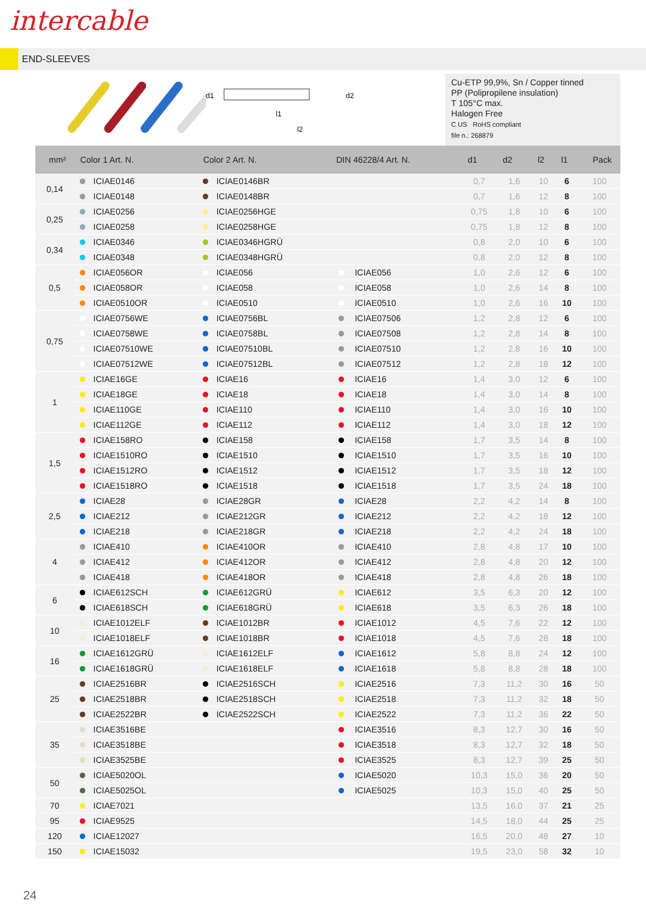intercable
END-SLEEVES
l1
l2
d1
d2
Cu-ETP 99,9%, Sn / Copper tinned
PP (Polipropilene insulation)
T 105°C max.
Halogen Free
C US RoHS compliant
file n.: 268879
| mm² | Color 1 Art. N. | | Color 2 Art. N. | | DIN 46228/4 Art. N. | | d1 | d2 | l2 | l1 | Pack |
| --- | --- | --- | --- | --- | --- | --- | --- | --- | --- | --- | --- |
| 0,14 | | ICIAE0146 | | ICIAE0146BR | | | 0,7 | 1,6 | 10 | 6 | 100 |
| | | ICIAE0148 | | ICIAE0148BR | | | 0,7 | 1,6 | 12 | 8 | 100 |
| 0,25 | | ICIAE0256 | | ICIAE0256HGE | | | 0,75 | 1,8 | 10 | 6 | 100 |
| | | ICIAE0258 | | ICIAE0258HGE | | | 0,75 | 1,8 | 12 | 8 | 100 |
| 0,34 | | ICIAE0346 | | ICIAE0346HGRÜ | | | 0,8 | 2,0 | 10 | 6 | 100 |
| | | ICIAE0348 | | ICIAE0348HGRÜ | | | 0,8 | 2,0 | 12 | 8 | 100 |
| 0,5 | | ICIAE056OR | | ICIAE056 | | ICIAE056 | 1,0 | 2,6 | 12 | 6 | 100 |
| | | ICIAE058OR | | ICIAE058 | | ICIAE058 | 1,0 | 2,6 | 14 | 8 | 100 |
| | | ICIAE0510OR | | ICIAE0510 | | ICIAE0510 | 1,0 | 2,6 | 16 | 10 | 100 |
| 0,75 | | ICIAE0756WE | | ICIAE0756BL | | ICIAE07506 | 1,2 | 2,8 | 12 | 6 | 100 |
| | | ICIAE0758WE | | ICIAE0758BL | | ICIAE07508 | 1,2 | 2,8 | 14 | 8 | 100 |
| | | ICIAE07510WE | | ICIAE07510BL | | ICIAE07510 | 1,2 | 2,8 | 16 | 10 | 100 |
| | | ICIAE07512WE | | ICIAE07512BL | | ICIAE07512 | 1,2 | 2,8 | 18 | 12 | 100 |
| 1 | | ICIAE16GE | | ICIAE16 | | ICIAE16 | 1,4 | 3,0 | 12 | 6 | 100 |
| | | ICIAE18GE | | ICIAE18 | | ICIAE18 | 1,4 | 3,0 | 14 | 8 | 100 |
| | | ICIAE110GE | | ICIAE110 | | ICIAE110 | 1,4 | 3,0 | 16 | 10 | 100 |
| | | ICIAE112GE | | ICIAE112 | | ICIAE112 | 1,4 | 3,0 | 18 | 12 | 100 |
| 1,5 | | ICIAE158RO | | ICIAE158 | | ICIAE158 | 1,7 | 3,5 | 14 | 8 | 100 |
| | | ICIAE1510RO | | ICIAE1510 | | ICIAE1510 | 1,7 | 3,5 | 16 | 10 | 100 |
| | | ICIAE1512RO | | ICIAE1512 | | ICIAE1512 | 1,7 | 3,5 | 18 | 12 | 100 |
| | | ICIAE1518RO | | ICIAE1518 | | ICIAE1518 | 1,7 | 3,5 | 24 | 18 | 100 |
| 2,5 | | ICIAE28 | | ICIAE28GR | | ICIAE28 | 2,2 | 4,2 | 14 | 8 | 100 |
| | | ICIAE212 | | ICIAE212GR | | ICIAE212 | 2,2 | 4,2 | 18 | 12 | 100 |
| | | ICIAE218 | | ICIAE218GR | | ICIAE218 | 2,2 | 4,2 | 24 | 18 | 100 |
| 4 | | ICIAE410 | | ICIAE410OR | | ICIAE410 | 2,8 | 4,8 | 17 | 10 | 100 |
| | | ICIAE412 | | ICIAE412OR | | ICIAE412 | 2,8 | 4,8 | 20 | 12 | 100 |
| | | ICIAE418 | | ICIAE418OR | | ICIAE418 | 2,8 | 4,8 | 26 | 18 | 100 |
| 6 | | ICIAE612SCH | | ICIAE612GRÜ | | ICIAE612 | 3,5 | 6,3 | 20 | 12 | 100 |
| | | ICIAE618SCH | | ICIAE618GRÜ | | ICIAE618 | 3,5 | 6,3 | 26 | 18 | 100 |
| 10 | | ICIAE1012ELF | | ICIAE1012BR | | ICIAE1012 | 4,5 | 7,6 | 22 | 12 | 100 |
| | | ICIAE1018ELF | | ICIAE1018BR | | ICIAE1018 | 4,5 | 7,6 | 28 | 18 | 100 |
| 16 | | ICIAE1612GRÜ | | ICIAE1612ELF | | ICIAE1612 | 5,8 | 8,8 | 24 | 12 | 100 |
| | | ICIAE1618GRÜ | | ICIAE1618ELF | | ICIAE1618 | 5,8 | 8,8 | 28 | 18 | 100 |
| 25 | | ICIAE2516BR | | ICIAE2516SCH | | ICIAE2516 | 7,3 | 11,2 | 30 | 16 | 50 |
| | | ICIAE2518BR | | ICIAE2518SCH | | ICIAE2518 | 7,3 | 11,2 | 32 | 18 | 50 |
| | | ICIAE2522BR | | ICIAE2522SCH | | ICIAE2522 | 7,3 | 11,2 | 36 | 22 | 50 |
| 35 | | ICIAE3516BE | | | | ICIAE3516 | 8,3 | 12,7 | 30 | 16 | 50 |
| | | ICIAE3518BE | | | | ICIAE3518 | 8,3 | 12,7 | 32 | 18 | 50 |
| | | ICIAE3525BE | | | | ICIAE3525 | 8,3 | 12,7 | 39 | 25 | 50 |
| 50 | | ICIAE5020OL | | | | ICIAE5020 | 10,3 | 15,0 | 36 | 20 | 50 |
| | | ICIAE5025OL | | | | ICIAE5025 | 10,3 | 15,0 | 40 | 25 | 50 |
| 70 | | ICIAE7021 | | | | | 13,5 | 16,0 | 37 | 21 | 25 |
| 95 | | ICIAE9525 | | | | | 14,5 | 18,0 | 44 | 25 | 25 |
| 120 | | ICIAE12027 | | | | | 16,5 | 20,0 | 48 | 27 | 10 |
| 150 | | ICIAE15032 | | | | | 19,5 | 23,0 | 58 | 32 | 10 |
24